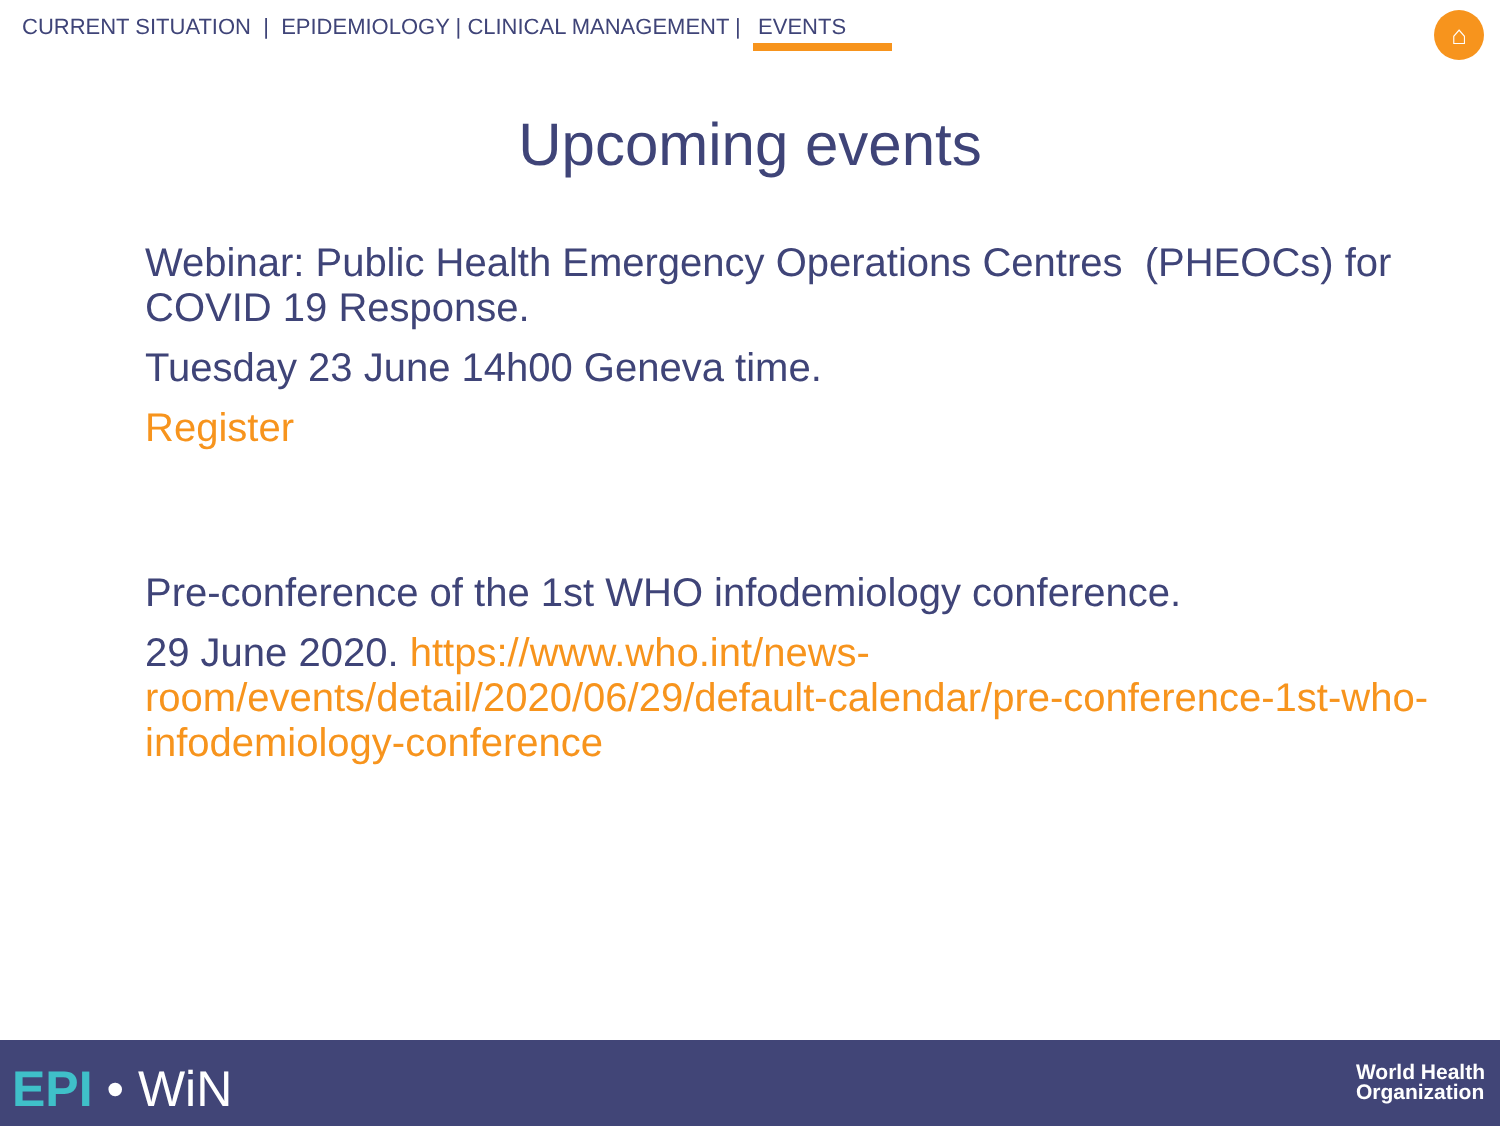CURRENT SITUATION | EPIDEMIOLOGY | CLINICAL MANAGEMENT | EVENTS
⌂
Upcoming events
Webinar: Public Health Emergency Operations Centres (PHEOCs) for COVID 19 Response.
Tuesday 23 June 14h00 Geneva time.
Register
Pre-conference of the 1st WHO infodemiology conference.
29 June 2020. https://www.who.int/news-room/events/detail/2020/06/29/default-calendar/pre-conference-1st-who-infodemiology-conference
EPI • WiN
World Health
Organization